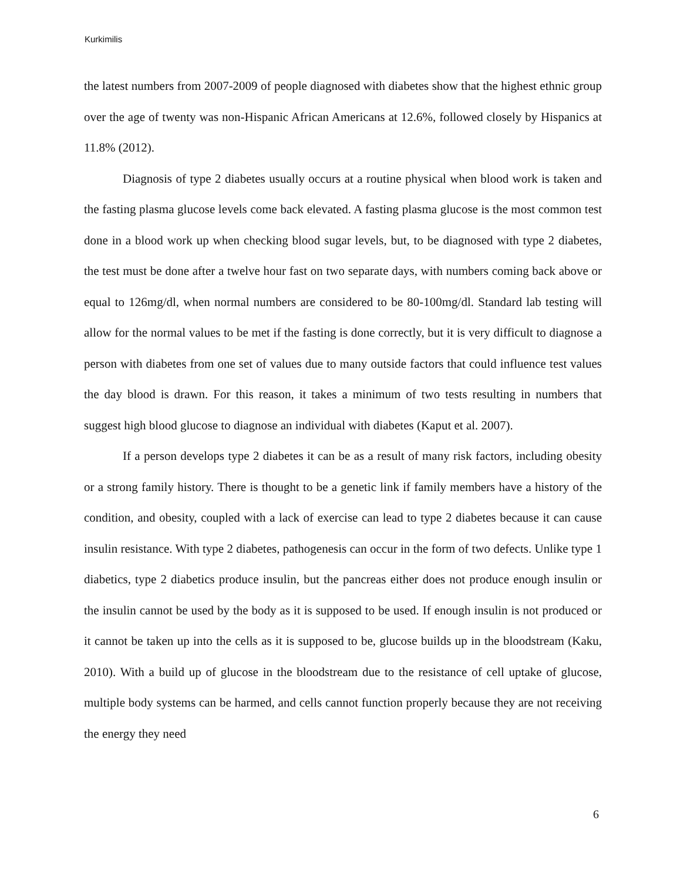Kurkimilis
the latest numbers from 2007-2009 of people diagnosed with diabetes show that the highest ethnic group over the age of twenty was non-Hispanic African Americans at 12.6%, followed closely by Hispanics at 11.8% (2012).
Diagnosis of type 2 diabetes usually occurs at a routine physical when blood work is taken and the fasting plasma glucose levels come back elevated. A fasting plasma glucose is the most common test done in a blood work up when checking blood sugar levels, but, to be diagnosed with type 2 diabetes, the test must be done after a twelve hour fast on two separate days, with numbers coming back above or equal to 126mg/dl, when normal numbers are considered to be 80-100mg/dl. Standard lab testing will allow for the normal values to be met if the fasting is done correctly, but it is very difficult to diagnose a person with diabetes from one set of values due to many outside factors that could influence test values the day blood is drawn. For this reason, it takes a minimum of two tests resulting in numbers that suggest high blood glucose to diagnose an individual with diabetes (Kaput et al. 2007).
If a person develops type 2 diabetes it can be as a result of many risk factors, including obesity or a strong family history. There is thought to be a genetic link if family members have a history of the condition, and obesity, coupled with a lack of exercise can lead to type 2 diabetes because it can cause insulin resistance. With type 2 diabetes, pathogenesis can occur in the form of two defects. Unlike type 1 diabetics, type 2 diabetics produce insulin, but the pancreas either does not produce enough insulin or the insulin cannot be used by the body as it is supposed to be used. If enough insulin is not produced or it cannot be taken up into the cells as it is supposed to be, glucose builds up in the bloodstream (Kaku, 2010). With a build up of glucose in the bloodstream due to the resistance of cell uptake of glucose, multiple body systems can be harmed, and cells cannot function properly because they are not receiving the energy they need
6